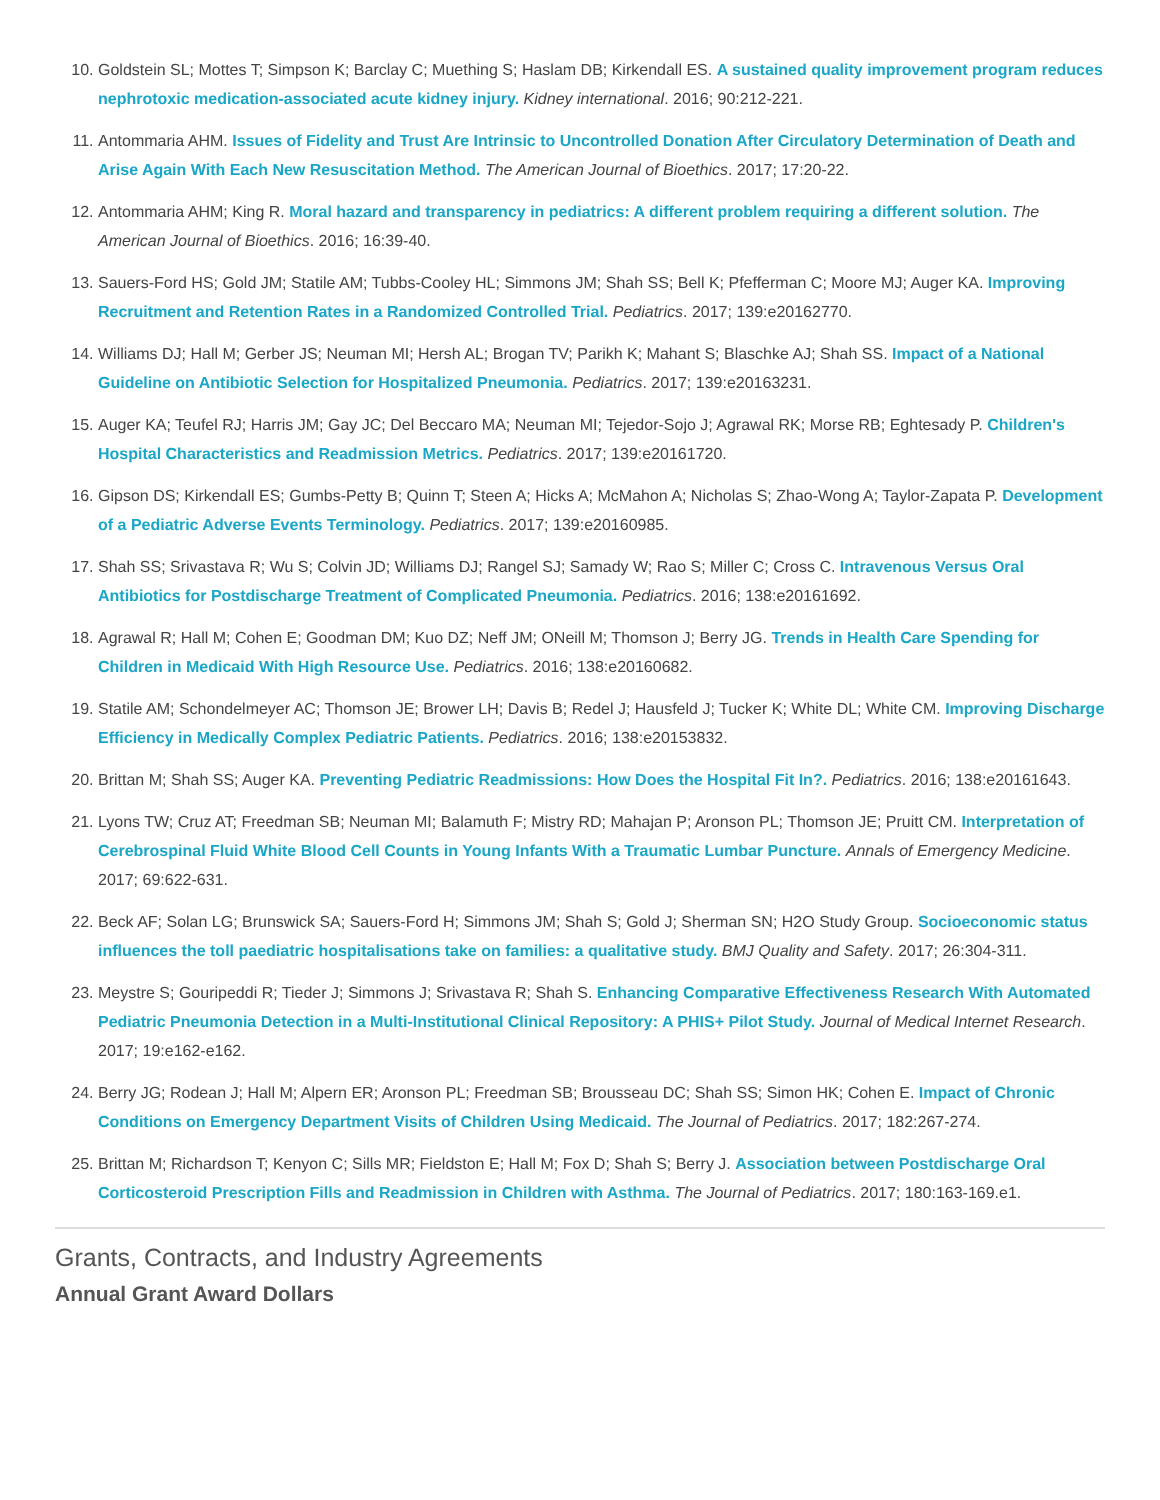10. Goldstein SL; Mottes T; Simpson K; Barclay C; Muething S; Haslam DB; Kirkendall ES. A sustained quality improvement program reduces nephrotoxic medication-associated acute kidney injury. Kidney international. 2016; 90:212-221.
11. Antommaria AHM. Issues of Fidelity and Trust Are Intrinsic to Uncontrolled Donation After Circulatory Determination of Death and Arise Again With Each New Resuscitation Method. The American Journal of Bioethics. 2017; 17:20-22.
12. Antommaria AHM; King R. Moral hazard and transparency in pediatrics: A different problem requiring a different solution. The American Journal of Bioethics. 2016; 16:39-40.
13. Sauers-Ford HS; Gold JM; Statile AM; Tubbs-Cooley HL; Simmons JM; Shah SS; Bell K; Pfefferman C; Moore MJ; Auger KA. Improving Recruitment and Retention Rates in a Randomized Controlled Trial. Pediatrics. 2017; 139:e20162770.
14. Williams DJ; Hall M; Gerber JS; Neuman MI; Hersh AL; Brogan TV; Parikh K; Mahant S; Blaschke AJ; Shah SS. Impact of a National Guideline on Antibiotic Selection for Hospitalized Pneumonia. Pediatrics. 2017; 139:e20163231.
15. Auger KA; Teufel RJ; Harris JM; Gay JC; Del Beccaro MA; Neuman MI; Tejedor-Sojo J; Agrawal RK; Morse RB; Eghtesady P. Children's Hospital Characteristics and Readmission Metrics. Pediatrics. 2017; 139:e20161720.
16. Gipson DS; Kirkendall ES; Gumbs-Petty B; Quinn T; Steen A; Hicks A; McMahon A; Nicholas S; Zhao-Wong A; Taylor-Zapata P. Development of a Pediatric Adverse Events Terminology. Pediatrics. 2017; 139:e20160985.
17. Shah SS; Srivastava R; Wu S; Colvin JD; Williams DJ; Rangel SJ; Samady W; Rao S; Miller C; Cross C. Intravenous Versus Oral Antibiotics for Postdischarge Treatment of Complicated Pneumonia. Pediatrics. 2016; 138:e20161692.
18. Agrawal R; Hall M; Cohen E; Goodman DM; Kuo DZ; Neff JM; ONeill M; Thomson J; Berry JG. Trends in Health Care Spending for Children in Medicaid With High Resource Use. Pediatrics. 2016; 138:e20160682.
19. Statile AM; Schondelmeyer AC; Thomson JE; Brower LH; Davis B; Redel J; Hausfeld J; Tucker K; White DL; White CM. Improving Discharge Efficiency in Medically Complex Pediatric Patients. Pediatrics. 2016; 138:e20153832.
20. Brittan M; Shah SS; Auger KA. Preventing Pediatric Readmissions: How Does the Hospital Fit In?. Pediatrics. 2016; 138:e20161643.
21. Lyons TW; Cruz AT; Freedman SB; Neuman MI; Balamuth F; Mistry RD; Mahajan P; Aronson PL; Thomson JE; Pruitt CM. Interpretation of Cerebrospinal Fluid White Blood Cell Counts in Young Infants With a Traumatic Lumbar Puncture. Annals of Emergency Medicine. 2017; 69:622-631.
22. Beck AF; Solan LG; Brunswick SA; Sauers-Ford H; Simmons JM; Shah S; Gold J; Sherman SN; H2O Study Group. Socioeconomic status influences the toll paediatric hospitalisations take on families: a qualitative study. BMJ Quality and Safety. 2017; 26:304-311.
23. Meystre S; Gouripeddi R; Tieder J; Simmons J; Srivastava R; Shah S. Enhancing Comparative Effectiveness Research With Automated Pediatric Pneumonia Detection in a Multi-Institutional Clinical Repository: A PHIS+ Pilot Study. Journal of Medical Internet Research. 2017; 19:e162-e162.
24. Berry JG; Rodean J; Hall M; Alpern ER; Aronson PL; Freedman SB; Brousseau DC; Shah SS; Simon HK; Cohen E. Impact of Chronic Conditions on Emergency Department Visits of Children Using Medicaid. The Journal of Pediatrics. 2017; 182:267-274.
25. Brittan M; Richardson T; Kenyon C; Sills MR; Fieldston E; Hall M; Fox D; Shah S; Berry J. Association between Postdischarge Oral Corticosteroid Prescription Fills and Readmission in Children with Asthma. The Journal of Pediatrics. 2017; 180:163-169.e1.
Grants, Contracts, and Industry Agreements
Annual Grant Award Dollars